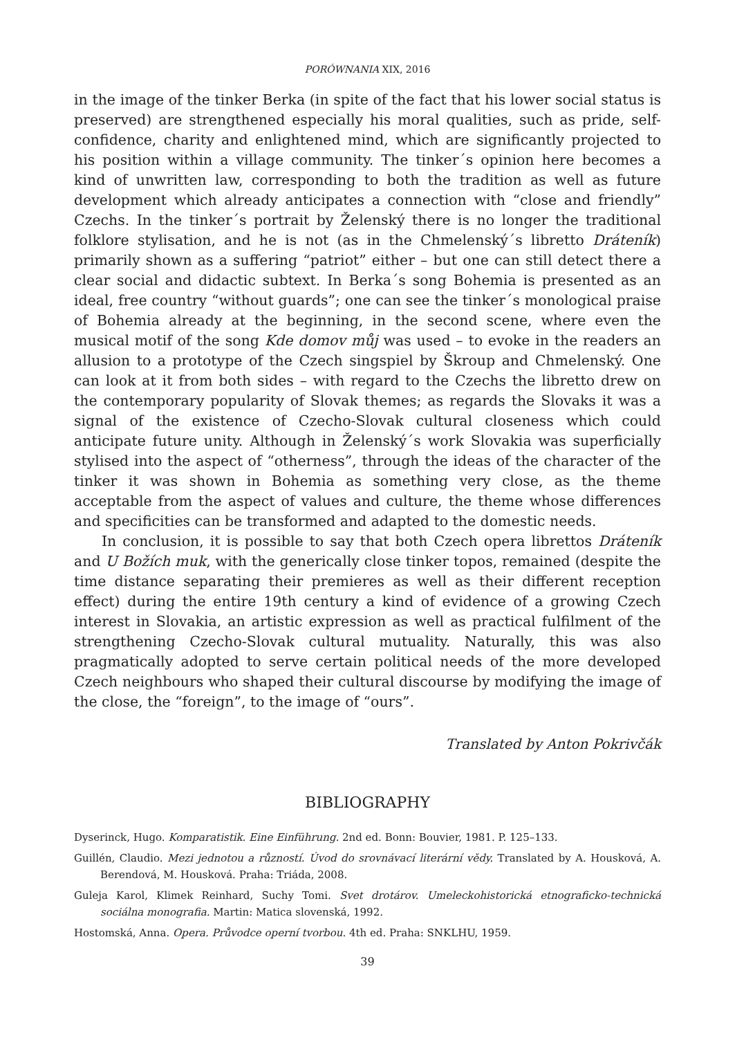PORÓWNANIA XIX, 2016
in the image of the tinker Berka (in spite of the fact that his lower social status is preserved) are strengthened especially his moral qualities, such as pride, self-confidence, charity and enlightened mind, which are significantly projected to his position within a village community. The tinker´s opinion here becomes a kind of unwritten law, corresponding to both the tradition as well as future development which already anticipates a connection with “close and friendly” Czechs. In the tinker´s portrait by Želenský there is no longer the traditional folklore stylisation, and he is not (as in the Chmelenský´s libretto Dráteník) primarily shown as a suffering “patriot” either – but one can still detect there a clear social and didactic subtext. In Berka´s song Bohemia is presented as an ideal, free country “without guards”; one can see the tinker´s monological praise of Bohemia already at the beginning, in the second scene, where even the musical motif of the song Kde domov můj was used – to evoke in the readers an allusion to a prototype of the Czech singspiel by Škroup and Chmelenský. One can look at it from both sides – with regard to the Czechs the libretto drew on the contemporary popularity of Slovak themes; as regards the Slovaks it was a signal of the existence of Czecho-Slovak cultural closeness which could anticipate future unity. Although in Želenský´s work Slovakia was superficially stylised into the aspect of “otherness”, through the ideas of the character of the tinker it was shown in Bohemia as something very close, as the theme acceptable from the aspect of values and culture, the theme whose differences and specificities can be transformed and adapted to the domestic needs.
In conclusion, it is possible to say that both Czech opera librettos Dráteník and U Božích muk, with the generically close tinker topos, remained (despite the time distance separating their premieres as well as their different reception effect) during the entire 19th century a kind of evidence of a growing Czech interest in Slovakia, an artistic expression as well as practical fulfilment of the strengthening Czecho-Slovak cultural mutuality. Naturally, this was also pragmatically adopted to serve certain political needs of the more developed Czech neighbours who shaped their cultural discourse by modifying the image of the close, the “foreign”, to the image of “ours”.
Translated by Anton Pokrivčák
BIBLIOGRAPHY
Dyserinck, Hugo. Komparatistik. Eine Einführung. 2nd ed. Bonn: Bouvier, 1981. P. 125–133.
Guillén, Claudio. Mezi jednotou a růzností. Úvod do srovnávací literární vědy. Translated by A. Housková, A. Berendová, M. Housková. Praha: Triáda, 2008.
Guleja Karol, Klimek Reinhard, Suchy Tomi. Svet drotárov. Umeleckohistorická etnograficko-technická sociálna monografia. Martin: Matica slovenská, 1992.
Hostomská, Anna. Opera. Průvodce operní tvorbou. 4th ed. Praha: SNKLHU, 1959.
39